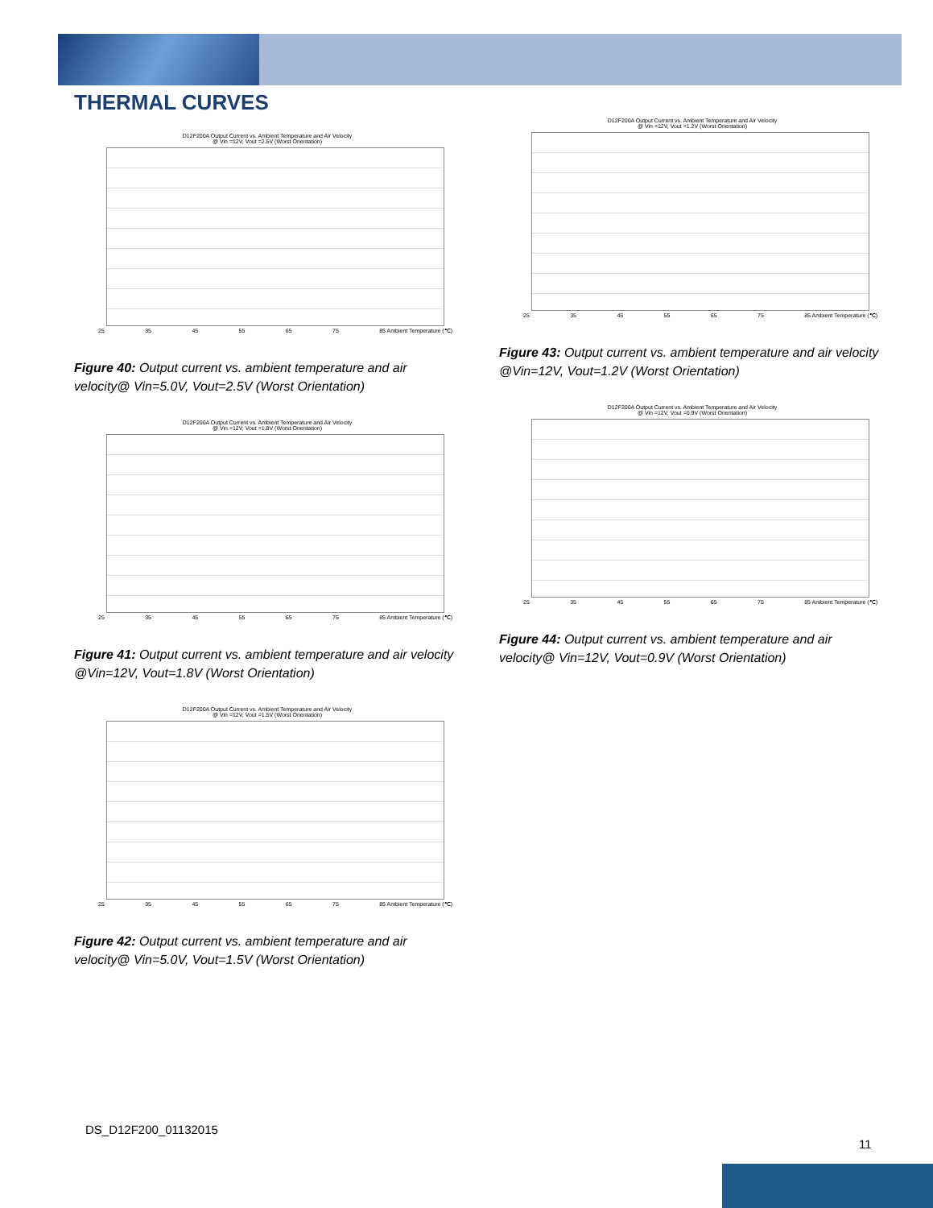THERMAL CURVES
D12F200A Output Current vs. Ambient Temperature and Air Velocity
@ Vin =12V, Vout =2.5V (Worst Orientation)
25 35 45 55 65 75 85 Ambient Temperature (℃)
Figure 40: Output current vs. ambient temperature and air velocity@ Vin=5.0V, Vout=2.5V (Worst Orientation)
D12F200A Output Current vs. Ambient Temperature and Air Velocity
@ Vin =12V, Vout =1.8V (Worst Orientation)
25 35 45 55 65 75 85 Ambient Temperature (℃)
Figure 41: Output current vs. ambient temperature and air velocity @Vin=12V, Vout=1.8V (Worst Orientation)
D12F200A Output Current vs. Ambient Temperature and Air Velocity
@ Vin =12V, Vout =1.5V (Worst Orientation)
25 35 45 55 65 75 85 Ambient Temperature (℃)
Figure 42: Output current vs. ambient temperature and air velocity@ Vin=5.0V, Vout=1.5V (Worst Orientation)
D12F200A Output Current vs. Ambient Temperature and Air Velocity
@ Vin =12V, Vout =1.2V (Worst Orientation)
25 35 45 55 65 75 85 Ambient Temperature (℃)
Figure 43: Output current vs. ambient temperature and air velocity @Vin=12V, Vout=1.2V (Worst Orientation)
D12F200A Output Current vs. Ambient Temperature and Air Velocity
@ Vin =12V, Vout =0.9V (Worst Orientation)
25 35 45 55 65 75 85 Ambient Temperature (℃)
Figure 44: Output current vs. ambient temperature and air velocity@ Vin=12V, Vout=0.9V (Worst Orientation)
DS_D12F200_01132015
11